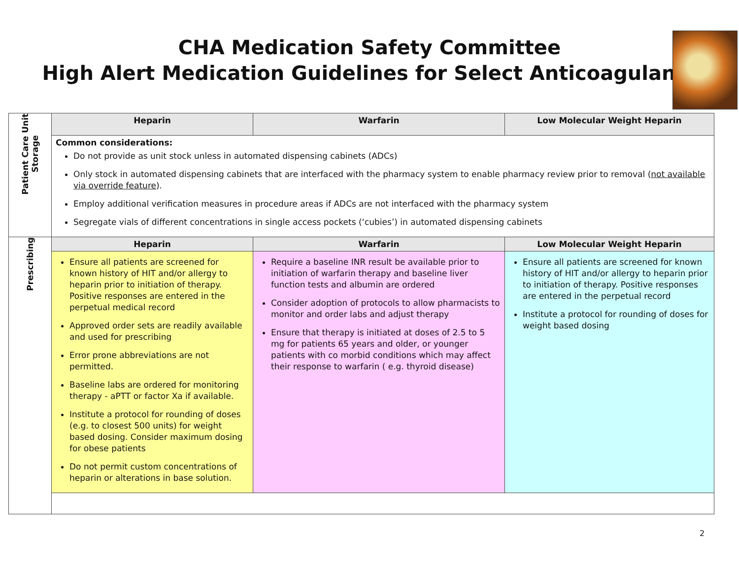CHA Medication Safety Committee
High Alert Medication Guidelines for Select Anticoagulants
| Patient Care Unit Storage | Heparin | Warfarin | Low Molecular Weight Heparin |
| | Common considerations: Do not provide as unit stock unless in automated dispensing cabinets (ADCs) Only stock in automated dispensing cabinets that are interfaced with the pharmacy system to enable pharmacy review prior to removal ( not available via override feature ). Employ additional verification measures in procedure areas if ADCs are not interfaced with the pharmacy system Segregate vials of different concentrations in single access pockets (‘cubies’) in automated dispensing cabinets | | |
| Prescribing | Heparin | Warfarin | Low Molecular Weight Heparin |
| | Ensure all patients are screened for known history of HIT and/or allergy to heparin prior to initiation of therapy. Positive responses are entered in the perpetual medical record Approved order sets are readily available and used for prescribing Error prone abbreviations are not permitted. Baseline labs are ordered for monitoring therapy - aPTT or factor Xa if available. Institute a protocol for rounding of doses (e.g. to closest 500 units) for weight based dosing. Consider maximum dosing for obese patients Do not permit custom concentrations of heparin or alterations in base solution. | Require a baseline INR result be available prior to initiation of warfarin therapy and baseline liver function tests and albumin are ordered Consider adoption of protocols to allow pharmacists to monitor and order labs and adjust therapy Ensure that therapy is initiated at doses of 2.5 to 5 mg for patients 65 years and older, or younger patients with co morbid conditions which may affect their response to warfarin ( e.g. thyroid disease) | Ensure all patients are screened for known history of HIT and/or allergy to heparin prior to initiation of therapy. Positive responses are entered in the perpetual record Institute a protocol for rounding of doses for weight based dosing |
2